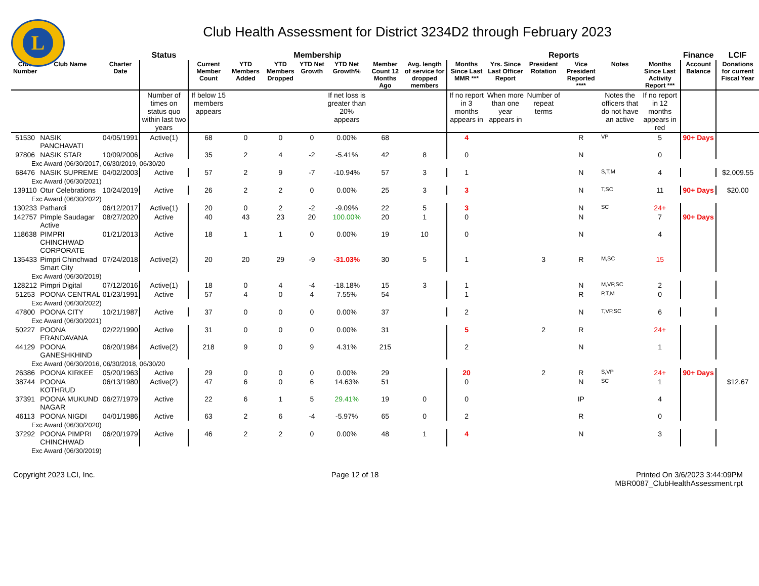L
Club Health Assessment for District 3234D2 through February 2023
| | | | Status | Membership | | | | | | | Reports | | | | | | Finance | LCIF |
| --- | --- | --- | --- | --- | --- | --- | --- | --- | --- | --- | --- | --- | --- | --- | --- | --- | --- | --- |
| Club Number | Club Name | Charter Date | | Current Member Count | YTD Members Added | YTD Members Dropped | YTD Net Growth | YTD Net Growth% | Member Count 12 Months Ago | Avg. length of service for dropped members | Months Since Last MMR *** | Yrs. Since Last Officer Report | President Rotation | Vice President Reported **** | Notes | Months Since Last Activity Report *** | Account Balance | Donations for current Fiscal Year |
| | | | Number of times on status quo within last two years | If below 15 members appears | | | | If net loss is greater than 20% appears | | | If no report in 3 months appears in | When more than one year appears in | Number of repeat terms | | Notes the officers that do not have an active | If no report in 12 months appears in red | | |
| 51530 | NASIK PANCHAVATI | 04/05/1991 | Active(1) | 68 | 0 | 0 | 0 | 0.00% | 68 | | 4 | | | R | VP | 5 | 90+ Days | |
| 97806 | NASIK STAR | 10/09/2006 | Active | 35 | 2 | 4 | -2 | -5.41% | 42 | 8 | 0 | | | N | | 0 | | |
| Exc Award (06/30/2017, 06/30/2019, 06/30/20 | | | | | | | | | | | | | | | | | | |
| 68476 | NASIK SUPREME | 04/02/2003 | Active | 57 | 2 | 9 | -7 | -10.94% | 57 | 3 | 1 | | | N | S,T,M | 4 | | $2,009.55 |
| Exc Award (06/30/2021) | | | | | | | | | | | | | | | | | | |
| 139110 | Otur Celebrations | 10/24/2019 | Active | 26 | 2 | 2 | 0 | 0.00% | 25 | 3 | 3 | | | N | T,SC | 11 | 90+ Days | $20.00 |
| Exc Award (06/30/2022) | | | | | | | | | | | | | | | | | | |
| 130233 | Pathardi | 06/12/2017 | Active(1) | 20 | 0 | 2 | -2 | -9.09% | 22 | 5 | 3 | | | N | SC | 24+ | | |
| 142757 | Pimple Saudagar Active | 08/27/2020 | Active | 40 | 43 | 23 | 20 | 100.00% | 20 | 1 | 0 | | | N | | 7 | 90+ Days | |
| 118638 | PIMPRI CHINCHWAD CORPORATE | 01/21/2013 | Active | 18 | 1 | 1 | 0 | 0.00% | 19 | 10 | 0 | | | N | | 4 | | |
| 135433 | Pimpri Chinchwad Smart City | 07/24/2018 | Active(2) | 20 | 20 | 29 | -9 | -31.03% | 30 | 5 | 1 | | 3 | R | M,SC | 15 | | |
| Exc Award (06/30/2019) | | | | | | | | | | | | | | | | | | |
| 128212 | Pimpri Digital | 07/12/2016 | Active(1) | 18 | 0 | 4 | -4 | -18.18% | 15 | 3 | 1 | | | N | M,VP,SC | 2 | | |
| 51253 | POONA CENTRAL | 01/23/1991 | Active | 57 | 4 | 0 | 4 | 7.55% | 54 | | 1 | | | R | P,T,M | 0 | | |
| Exc Award (06/30/2022) | | | | | | | | | | | | | | | | | | |
| 47800 | POONA CITY | 10/21/1987 | Active | 37 | 0 | 0 | 0 | 0.00% | 37 | | 2 | | | N | T,VP,SC | 6 | | |
| Exc Award (06/30/2021) | | | | | | | | | | | | | | | | | | |
| 50227 | POONA ERANDAVANA | 02/22/1990 | Active | 31 | 0 | 0 | 0 | 0.00% | 31 | | 5 | | 2 | R | | 24+ | | |
| 44129 | POONA GANESHKHIND | 06/20/1984 | Active(2) | 218 | 9 | 0 | 9 | 4.31% | 215 | | 2 | | | N | | 1 | | |
| Exc Award (06/30/2016, 06/30/2018, 06/30/20 | | | | | | | | | | | | | | | | | | |
| 26386 | POONA KIRKEE | 05/20/1963 | Active | 29 | 0 | 0 | 0 | 0.00% | 29 | | 20 | | 2 | R | S,VP | 24+ | 90+ Days | |
| 38744 | POONA KOTHRUD | 06/13/1980 | Active(2) | 47 | 6 | 0 | 6 | 14.63% | 51 | | 0 | | | N | SC | 1 | | $12.67 |
| 37391 | POONA MUKUND NAGAR | 06/27/1979 | Active | 22 | 6 | 1 | 5 | 29.41% | 19 | 0 | 0 | | | IP | | 4 | | |
| 46113 | POONA NIGDI | 04/01/1986 | Active | 63 | 2 | 6 | -4 | -5.97% | 65 | 0 | 2 | | | R | | 0 | | |
| Exc Award (06/30/2020) | | | | | | | | | | | | | | | | | | |
| 37292 | POONA PIMPRI CHINCHWAD | 06/20/1979 | Active | 46 | 2 | 2 | 0 | 0.00% | 48 | 1 | 4 | | | N | | 3 | | |
| Exc Award (06/30/2019) | | | | | | | | | | | | | | | | | | |
Copyright 2023 LCI, Inc. Page 12 of 18 Printed On 3/6/2023 3:44:09PM
MBR0087_ClubHealthAssessment.rpt